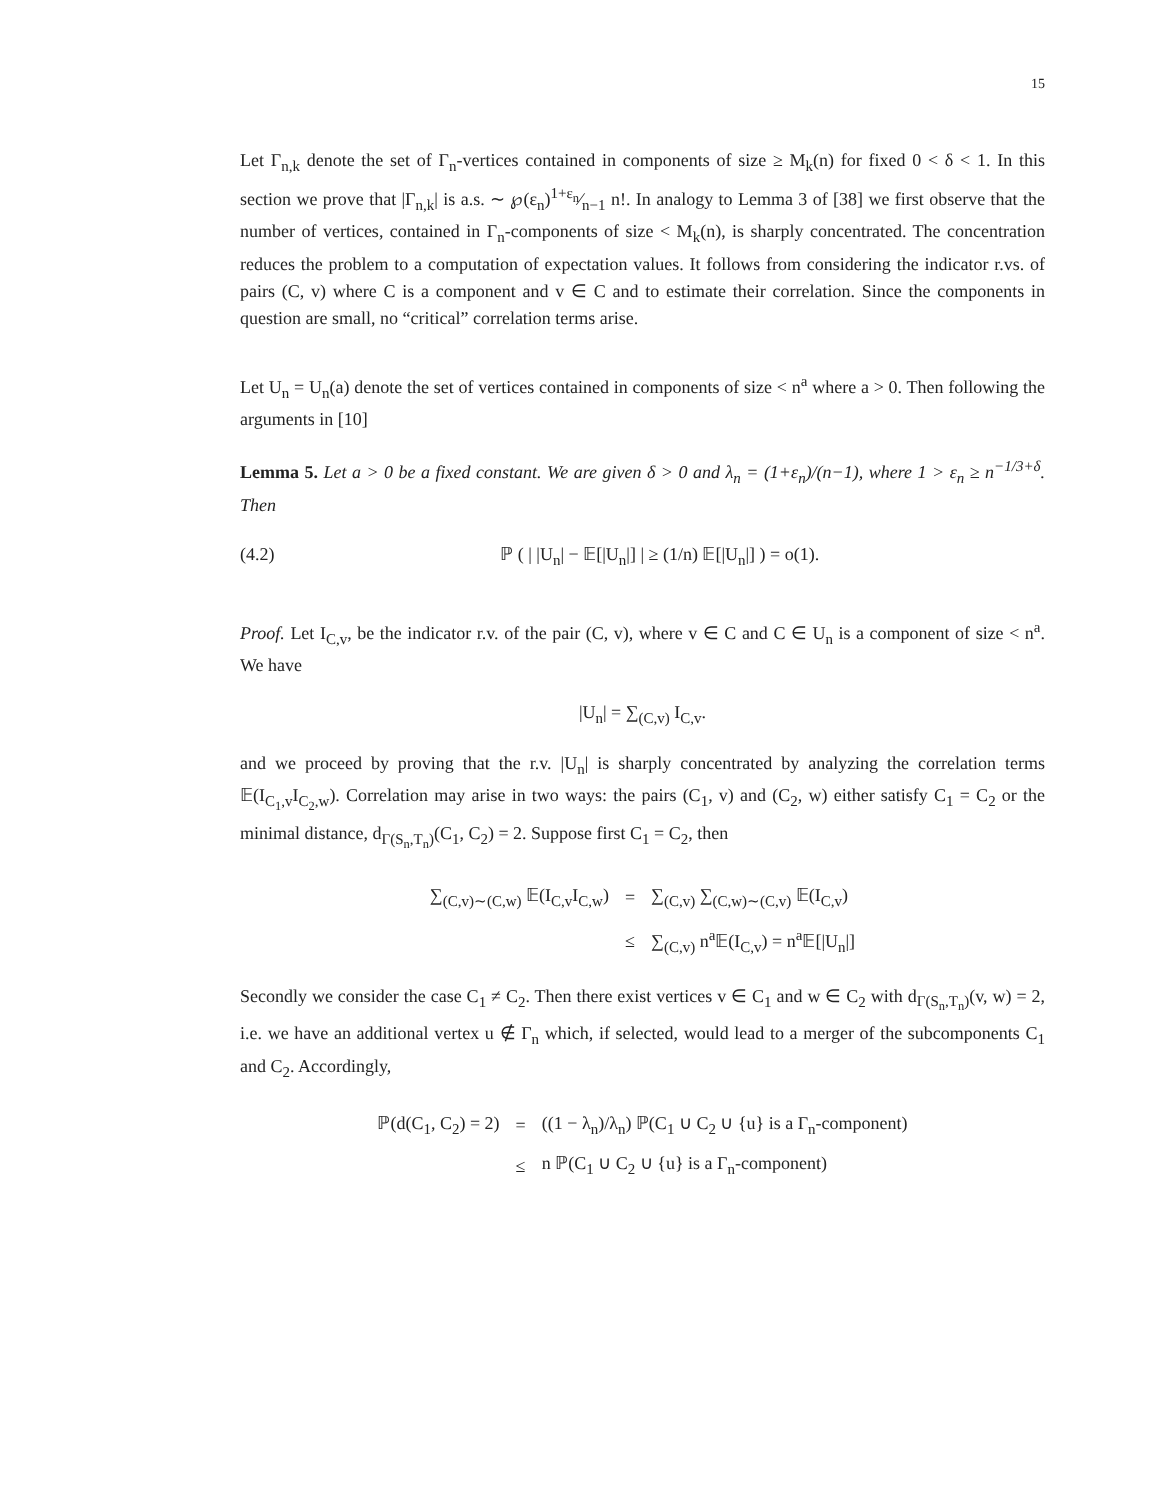15
Let Γ<sub>n,k</sub> denote the set of Γ<sub>n</sub>-vertices contained in components of size ≥ M<sub>k</sub>(n) for fixed 0 < δ < 1. In this section we prove that |Γ<sub>n,k</sub>| is a.s. ∼ ℘(ε<sub>n</sub>)1+ε<sub>n</sub>⁄n−1 n!. In analogy to Lemma 3 of [38] we first observe that the number of vertices, contained in Γ<sub>n</sub>-components of size < M<sub>k</sub>(n), is sharply concentrated. The concentration reduces the problem to a computation of expectation values. It follows from considering the indicator r.vs. of pairs (C, v) where C is a component and v ∈ C and to estimate their correlation. Since the components in question are small, no “critical” correlation terms arise.
Let U<sub>n</sub> = U<sub>n</sub>(a) denote the set of vertices contained in components of size < n<sup>a</sup> where a > 0. Then following the arguments in [10]
Lemma 5. Let a > 0 be a fixed constant. We are given δ > 0 and λ<sub>n</sub> = (1+ε<sub>n</sub>)/(n−1), where 1 > ε<sub>n</sub> ≥ n<sup>−1/3+δ</sup>. Then
(4.2) ℙ ( | |U<sub>n</sub>| − 𝔼[|U<sub>n</sub>|] | ≥ (1/n) 𝔼[|U<sub>n</sub>|] ) = o(1).
Proof. Let I<sub>C,v</sub>, be the indicator r.v. of the pair (C, v), where v ∈ C and C ∈ U<sub>n</sub> is a component of size < n<sup>a</sup>. We have
|U<sub>n</sub>| = ∑<sub>(C,v)</sub> I<sub>C,v</sub>.
and we proceed by proving that the r.v. |U<sub>n</sub>| is sharply concentrated by analyzing the correlation terms 𝔼(I<sub>C<sub>1</sub>,v</sub>I<sub>C<sub>2</sub>,w</sub>). Correlation may arise in two ways: the pairs (C<sub>1</sub>, v) and (C<sub>2</sub>, w) either satisfy C<sub>1</sub> = C<sub>2</sub> or the minimal distance, d<sub>Γ(S<sub>n</sub>,T<sub>n</sub>)</sub>(C<sub>1</sub>, C<sub>2</sub>) = 2. Suppose first C<sub>1</sub> = C<sub>2</sub>, then
| ∑<sub>(C,v)∼(C,w)</sub> 𝔼(I<sub>C,v</sub>I<sub>C,w</sub>) | = | ∑<sub>(C,v)</sub> ∑<sub>(C,w)∼(C,v)</sub> 𝔼(I<sub>C,v</sub>) |
| | ≤ | ∑<sub>(C,v)</sub> n<sup>a</sup>𝔼(I<sub>C,v</sub>) = n<sup>a</sup>𝔼[/U<sub>n</sub>/] |
Secondly we consider the case C<sub>1</sub> ≠ C<sub>2</sub>. Then there exist vertices v ∈ C<sub>1</sub> and w ∈ C<sub>2</sub> with d<sub>Γ(S<sub>n</sub>,T<sub>n</sub>)</sub>(v, w) = 2, i.e. we have an additional vertex u ∉ Γ<sub>n</sub> which, if selected, would lead to a merger of the subcomponents C<sub>1</sub> and C<sub>2</sub>. Accordingly,
| ℙ(d(C<sub>1</sub>, C<sub>2</sub>) = 2) | = | ((1 − λ<sub>n</sub>)/λ<sub>n</sub>) ℙ(C<sub>1</sub> ∪ C<sub>2</sub> ∪ {u} is a Γ<sub>n</sub>-component) |
| | ≤ | n ℙ(C<sub>1</sub> ∪ C<sub>2</sub> ∪ {u} is a Γ<sub>n</sub>-component) |